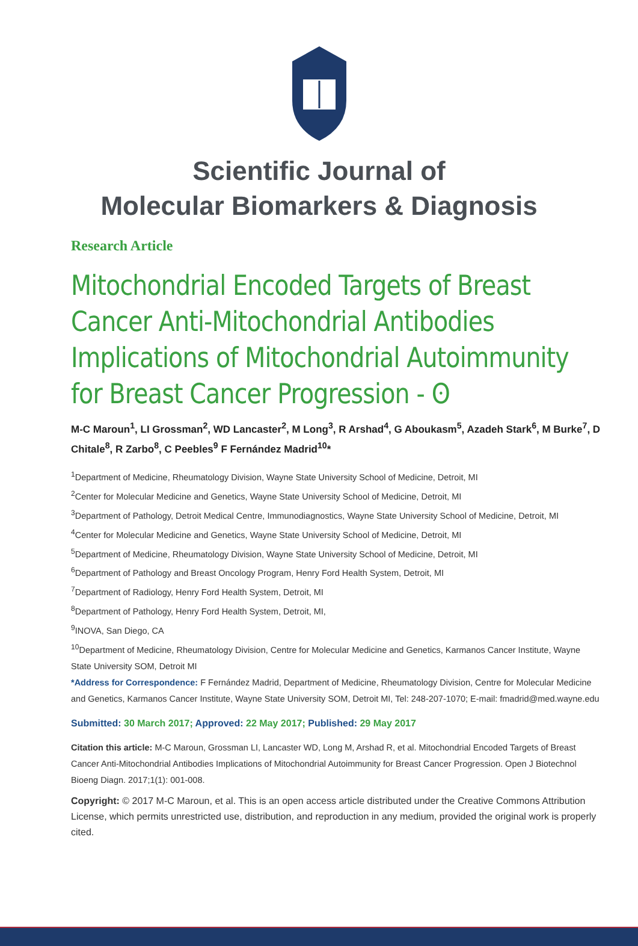Scientific Journal of
Molecular Biomarkers & Diagnosis
Research Article
Mitochondrial Encoded Targets of Breast Cancer Anti-Mitochondrial Antibodies Implications of Mitochondrial Autoimmunity for Breast Cancer Progression - ʘ
M-C Maroun<sup>1</sup>, LI Grossman<sup>2</sup>, WD Lancaster<sup>2</sup>, M Long<sup>3</sup>, R Arshad<sup>4</sup>, G Aboukasm<sup>5</sup>, Azadeh Stark<sup>6</sup>, M Burke<sup>7</sup>, D Chitale<sup>8</sup>, R Zarbo<sup>8</sup>, C Peebles<sup>9</sup> F Fernández Madrid<sup>10</sup>*
<sup>1</sup> Department of Medicine, Rheumatology Division, Wayne State University School of Medicine, Detroit, MI
<sup>2</sup> Center for Molecular Medicine and Genetics, Wayne State University School of Medicine, Detroit, MI
<sup>3</sup> Department of Pathology, Detroit Medical Centre, Immunodiagnostics, Wayne State University School of Medicine, Detroit, MI
<sup>4</sup> Center for Molecular Medicine and Genetics, Wayne State University School of Medicine, Detroit, MI
<sup>5</sup> Department of Medicine, Rheumatology Division, Wayne State University School of Medicine, Detroit, MI
<sup>6</sup> Department of Pathology and Breast Oncology Program, Henry Ford Health System, Detroit, MI
<sup>7</sup> Department of Radiology, Henry Ford Health System, Detroit, MI
<sup>8</sup> Department of Pathology, Henry Ford Health System, Detroit, MI,
<sup>9</sup> INOVA, San Diego, CA
<sup>10</sup> Department of Medicine, Rheumatology Division, Centre for Molecular Medicine and Genetics, Karmanos Cancer Institute, Wayne State University SOM, Detroit MI
*Address for Correspondence: F Fernández Madrid, Department of Medicine, Rheumatology Division, Centre for Molecular Medicine and Genetics, Karmanos Cancer Institute, Wayne State University SOM, Detroit MI, Tel: 248-207-1070; E-mail: fmadrid@med.wayne.edu
Submitted: 30 March 2017; Approved: 22 May 2017; Published: 29 May 2017
Citation this article: M-C Maroun, Grossman LI, Lancaster WD, Long M, Arshad R, et al. Mitochondrial Encoded Targets of Breast Cancer Anti-Mitochondrial Antibodies Implications of Mitochondrial Autoimmunity for Breast Cancer Progression. Open J Biotechnol Bioeng Diagn. 2017;1(1): 001-008.
Copyright: © 2017 M-C Maroun, et al. This is an open access article distributed under the Creative Commons Attribution License, which permits unrestricted use, distribution, and reproduction in any medium, provided the original work is properly cited.